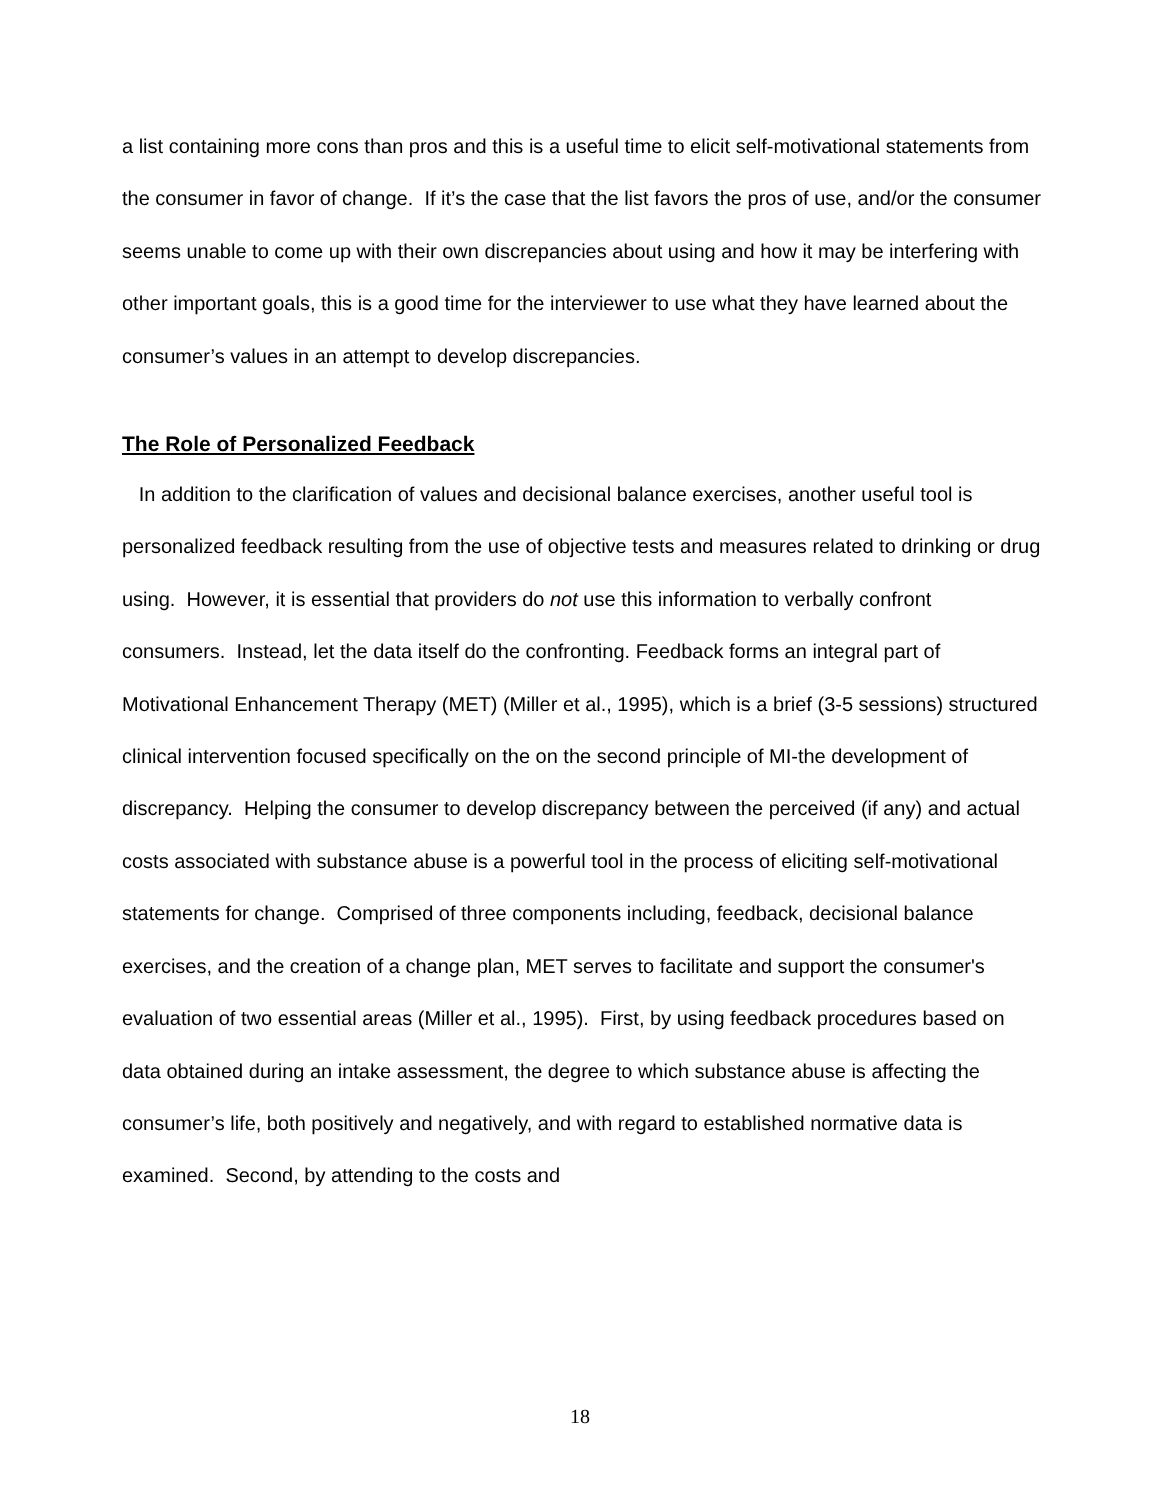a list containing more cons than pros and this is a useful time to elicit self-motivational statements from the consumer in favor of change. If it’s the case that the list favors the pros of use, and/or the consumer seems unable to come up with their own discrepancies about using and how it may be interfering with other important goals, this is a good time for the interviewer to use what they have learned about the consumer’s values in an attempt to develop discrepancies.
The Role of Personalized Feedback
In addition to the clarification of values and decisional balance exercises, another useful tool is personalized feedback resulting from the use of objective tests and measures related to drinking or drug using. However, it is essential that providers do not use this information to verbally confront consumers. Instead, let the data itself do the confronting. Feedback forms an integral part of Motivational Enhancement Therapy (MET) (Miller et al., 1995), which is a brief (3-5 sessions) structured clinical intervention focused specifically on the on the second principle of MI-the development of discrepancy. Helping the consumer to develop discrepancy between the perceived (if any) and actual costs associated with substance abuse is a powerful tool in the process of eliciting self-motivational statements for change. Comprised of three components including, feedback, decisional balance exercises, and the creation of a change plan, MET serves to facilitate and support the consumer's evaluation of two essential areas (Miller et al., 1995). First, by using feedback procedures based on data obtained during an intake assessment, the degree to which substance abuse is affecting the consumer’s life, both positively and negatively, and with regard to established normative data is examined. Second, by attending to the costs and
18